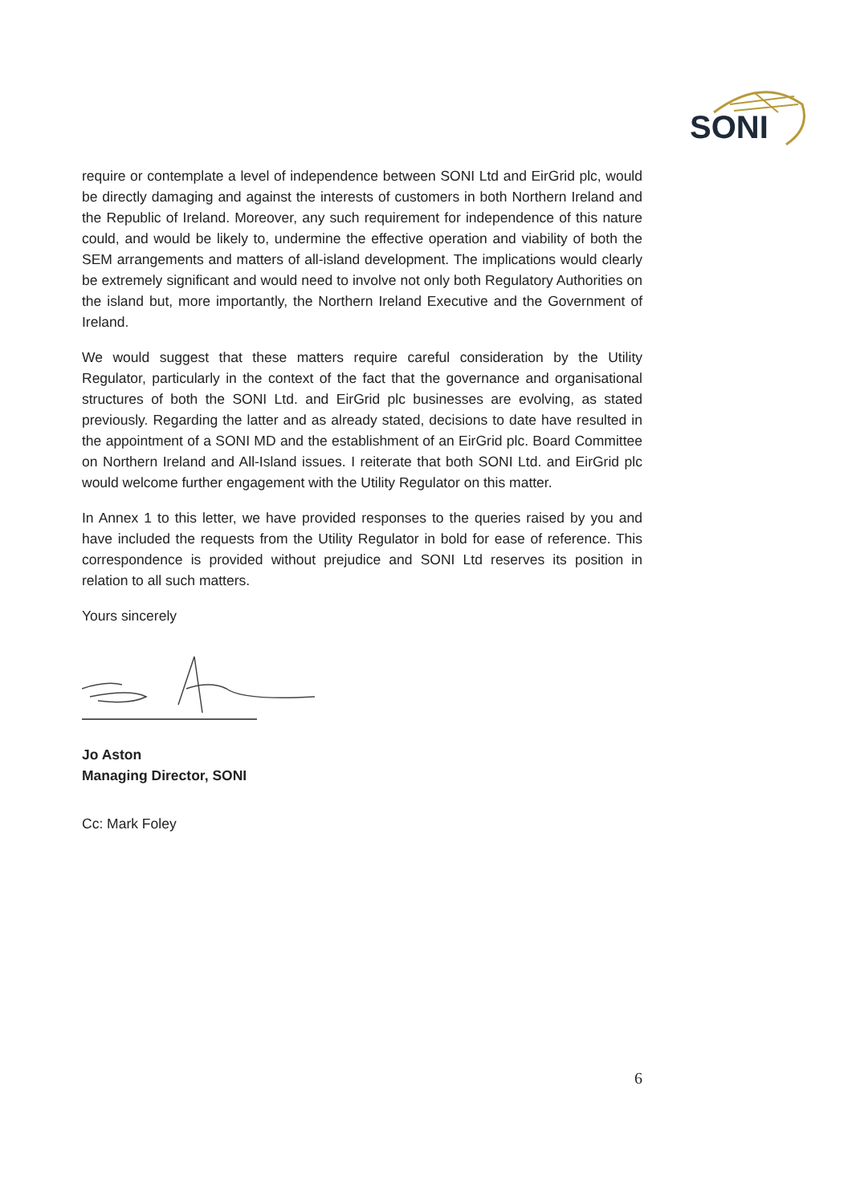SONI
require or contemplate a level of independence between SONI Ltd and EirGrid plc, would be directly damaging and against the interests of customers in both Northern Ireland and the Republic of Ireland. Moreover, any such requirement for independence of this nature could, and would be likely to, undermine the effective operation and viability of both the SEM arrangements and matters of all-island development. The implications would clearly be extremely significant and would need to involve not only both Regulatory Authorities on the island but, more importantly, the Northern Ireland Executive and the Government of Ireland.
We would suggest that these matters require careful consideration by the Utility Regulator, particularly in the context of the fact that the governance and organisational structures of both the SONI Ltd. and EirGrid plc businesses are evolving, as stated previously. Regarding the latter and as already stated, decisions to date have resulted in the appointment of a SONI MD and the establishment of an EirGrid plc. Board Committee on Northern Ireland and All-Island issues. I reiterate that both SONI Ltd. and EirGrid plc would welcome further engagement with the Utility Regulator on this matter.
In Annex 1 to this letter, we have provided responses to the queries raised by you and have included the requests from the Utility Regulator in bold for ease of reference. This correspondence is provided without prejudice and SONI Ltd reserves its position in relation to all such matters.
Yours sincerely
Jo Aston
Managing Director, SONI
Cc: Mark Foley
6